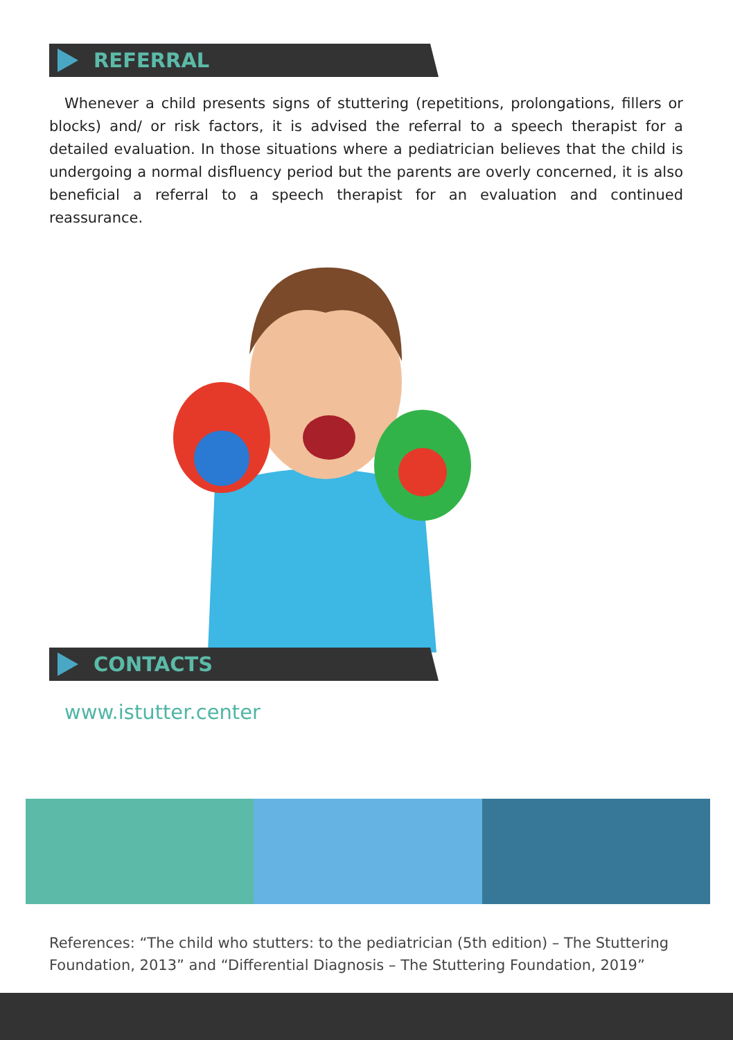REFERRAL
Whenever a child presents signs of stuttering (repetitions, prolongations, fillers or blocks) and/ or risk factors, it is advised the referral to a speech therapist for a detailed evaluation. In those situations where a pediatrician believes that the child is undergoing a normal disfluency period but the parents are overly concerned, it is also beneficial a referral to a speech therapist for an evaluation and continued reassurance.
CONTACTS
www.istutter.center
References: “The child who stutters: to the pediatrician (5th edition) – The Stuttering Foundation, 2013” and “Differential Diagnosis – The Stuttering Foundation, 2019”